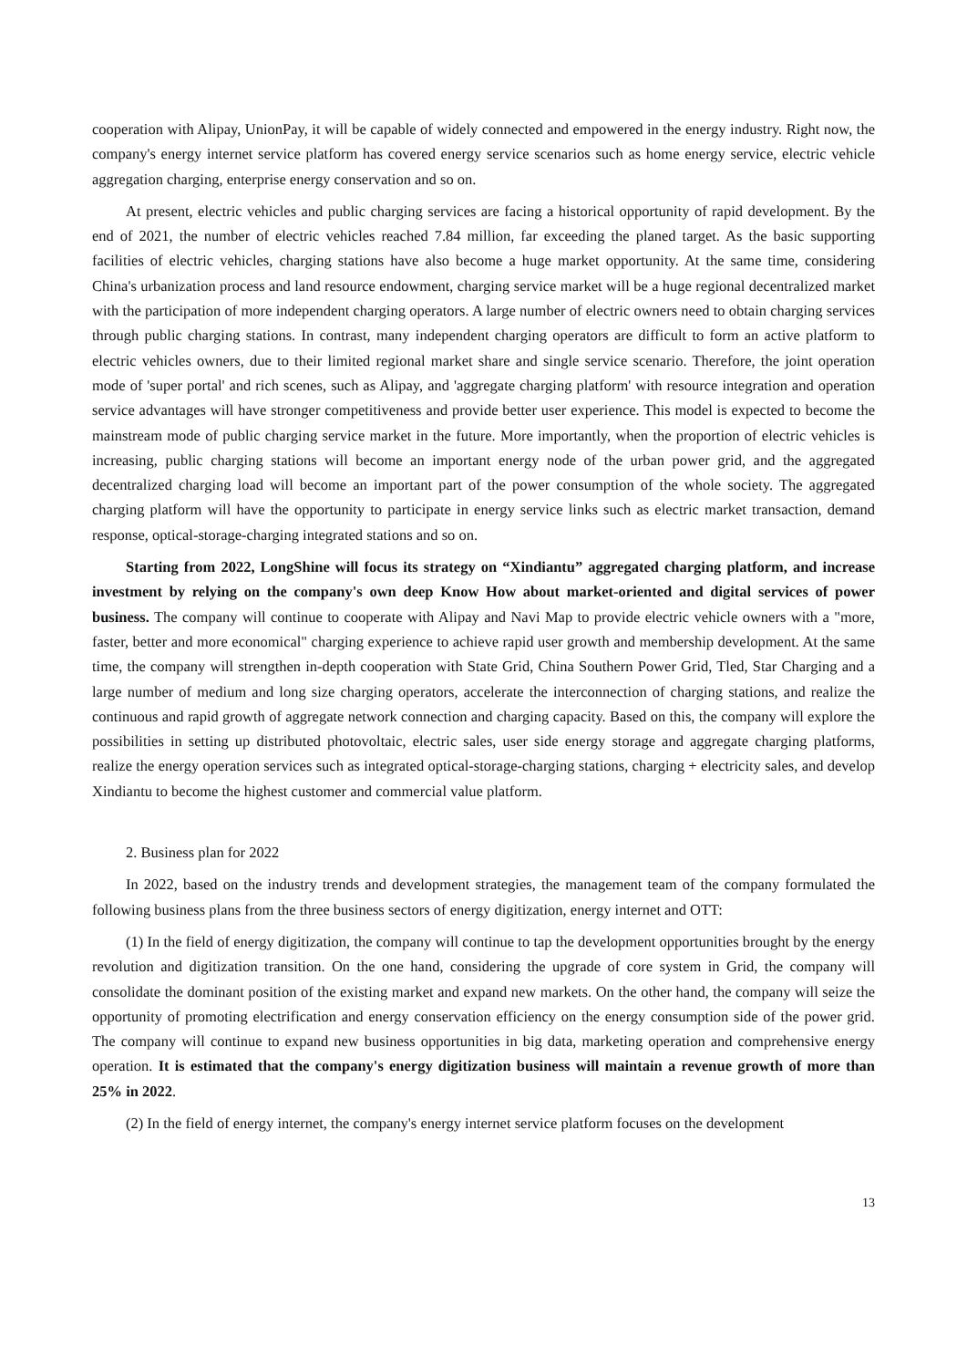cooperation with Alipay, UnionPay, it will be capable of widely connected and empowered in the energy industry. Right now, the company's energy internet service platform has covered energy service scenarios such as home energy service, electric vehicle aggregation charging, enterprise energy conservation and so on.
At present, electric vehicles and public charging services are facing a historical opportunity of rapid development. By the end of 2021, the number of electric vehicles reached 7.84 million, far exceeding the planed target. As the basic supporting facilities of electric vehicles, charging stations have also become a huge market opportunity. At the same time, considering China's urbanization process and land resource endowment, charging service market will be a huge regional decentralized market with the participation of more independent charging operators. A large number of electric owners need to obtain charging services through public charging stations. In contrast, many independent charging operators are difficult to form an active platform to electric vehicles owners, due to their limited regional market share and single service scenario. Therefore, the joint operation mode of 'super portal' and rich scenes, such as Alipay, and 'aggregate charging platform' with resource integration and operation service advantages will have stronger competitiveness and provide better user experience. This model is expected to become the mainstream mode of public charging service market in the future. More importantly, when the proportion of electric vehicles is increasing, public charging stations will become an important energy node of the urban power grid, and the aggregated decentralized charging load will become an important part of the power consumption of the whole society. The aggregated charging platform will have the opportunity to participate in energy service links such as electric market transaction, demand response, optical-storage-charging integrated stations and so on.
Starting from 2022, LongShine will focus its strategy on “Xindiantu” aggregated charging platform, and increase investment by relying on the company's own deep Know How about market-oriented and digital services of power business. The company will continue to cooperate with Alipay and Navi Map to provide electric vehicle owners with a "more, faster, better and more economical" charging experience to achieve rapid user growth and membership development. At the same time, the company will strengthen in-depth cooperation with State Grid, China Southern Power Grid, Tled, Star Charging and a large number of medium and long size charging operators, accelerate the interconnection of charging stations, and realize the continuous and rapid growth of aggregate network connection and charging capacity. Based on this, the company will explore the possibilities in setting up distributed photovoltaic, electric sales, user side energy storage and aggregate charging platforms, realize the energy operation services such as integrated optical-storage-charging stations, charging + electricity sales, and develop Xindiantu to become the highest customer and commercial value platform.
2. Business plan for 2022
In 2022, based on the industry trends and development strategies, the management team of the company formulated the following business plans from the three business sectors of energy digitization, energy internet and OTT:
(1) In the field of energy digitization, the company will continue to tap the development opportunities brought by the energy revolution and digitization transition. On the one hand, considering the upgrade of core system in Grid, the company will consolidate the dominant position of the existing market and expand new markets. On the other hand, the company will seize the opportunity of promoting electrification and energy conservation efficiency on the energy consumption side of the power grid. The company will continue to expand new business opportunities in big data, marketing operation and comprehensive energy operation. It is estimated that the company's energy digitization business will maintain a revenue growth of more than 25% in 2022.
(2) In the field of energy internet, the company's energy internet service platform focuses on the development
13